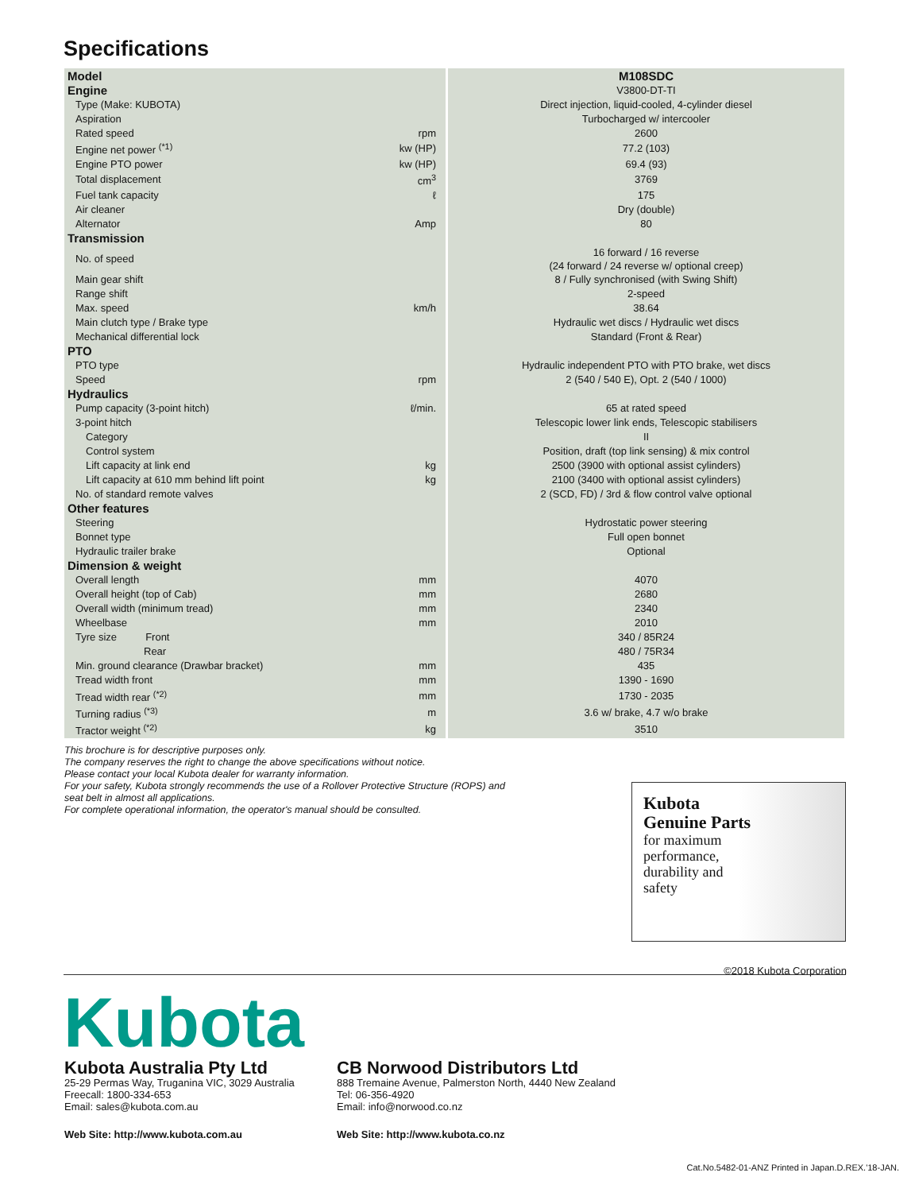Specifications
| Model | | M108SDC |
| Engine | | V3800-DT-TI |
| Type (Make: KUBOTA) | | Direct injection, liquid-cooled, 4-cylinder diesel |
| Aspiration | | Turbocharged w/ intercooler |
| Rated speed | rpm | 2600 |
| Engine net power <sup>(*1)</sup> | kw (HP) | 77.2 (103) |
| Engine PTO power | kw (HP) | 69.4 (93) |
| Total displacement | cm<sup>3</sup> | 3769 |
| Fuel tank capacity | ℓ | 175 |
| Air cleaner | | Dry (double) |
| Alternator | Amp | 80 |
| Transmission | | |
| No. of speed | | 16 forward / 16 reverse (24 forward / 24 reverse w/ optional creep) |
| Main gear shift | | 8 / Fully synchronised (with Swing Shift) |
| Range shift | | 2-speed |
| Max. speed | km/h | 38.64 |
| Main clutch type / Brake type | | Hydraulic wet discs / Hydraulic wet discs |
| Mechanical differential lock | | Standard (Front & Rear) |
| PTO | | |
| PTO type | | Hydraulic independent PTO with PTO brake, wet discs |
| Speed | rpm | 2 (540 / 540 E), Opt. 2 (540 / 1000) |
| Hydraulics | | |
| Pump capacity (3-point hitch) | ℓ/min. | 65 at rated speed |
| 3-point hitch | | Telescopic lower link ends, Telescopic stabilisers |
| Category | | II |
| Control system | | Position, draft (top link sensing) & mix control |
| Lift capacity at link end | kg | 2500 (3900 with optional assist cylinders) |
| Lift capacity at 610 mm behind lift point | kg | 2100 (3400 with optional assist cylinders) |
| No. of standard remote valves | | 2 (SCD, FD) / 3rd & flow control valve optional |
| Other features | | |
| Steering | | Hydrostatic power steering |
| Bonnet type | | Full open bonnet |
| Hydraulic trailer brake | | Optional |
| Dimension & weight | | |
| Overall length | mm | 4070 |
| Overall height (top of Cab) | mm | 2680 |
| Overall width (minimum tread) | mm | 2340 |
| Wheelbase | mm | 2010 |
| Tyre size Front | | 340 / 85R24 |
| Rear | | 480 / 75R34 |
| Min. ground clearance (Drawbar bracket) | mm | 435 |
| Tread width front | mm | 1390 - 1690 |
| Tread width rear <sup>(*2)</sup> | mm | 1730 - 2035 |
| Turning radius <sup>(*3)</sup> | m | 3.6 w/ brake, 4.7 w/o brake |
| Tractor weight <sup>(*2)</sup> | kg | 3510 |
This brochure is for descriptive purposes only.
The company reserves the right to change the above specifications without notice.
Please contact your local Kubota dealer for warranty information.
For your safety, Kubota strongly recommends the use of a Rollover Protective Structure (ROPS) and
seat belt in almost all applications.
For complete operational information, the operator's manual should be consulted.
Kubota
Genuine Parts
for maximum
performance,
durability and
safety
©2018 Kubota Corporation
Kubota
Kubota Australia Pty Ltd
25-29 Permas Way, Truganina VIC, 3029 Australia
Freecall: 1800-334-653
Email: sales@kubota.com.au
Web Site: http://www.kubota.com.au
CB Norwood Distributors Ltd
888 Tremaine Avenue, Palmerston North, 4440 New Zealand
Tel: 06-356-4920
Email: info@norwood.co.nz
Web Site: http://www.kubota.co.nz
Cat.No.5482-01-ANZ Printed in Japan.D.REX.'18-JAN.